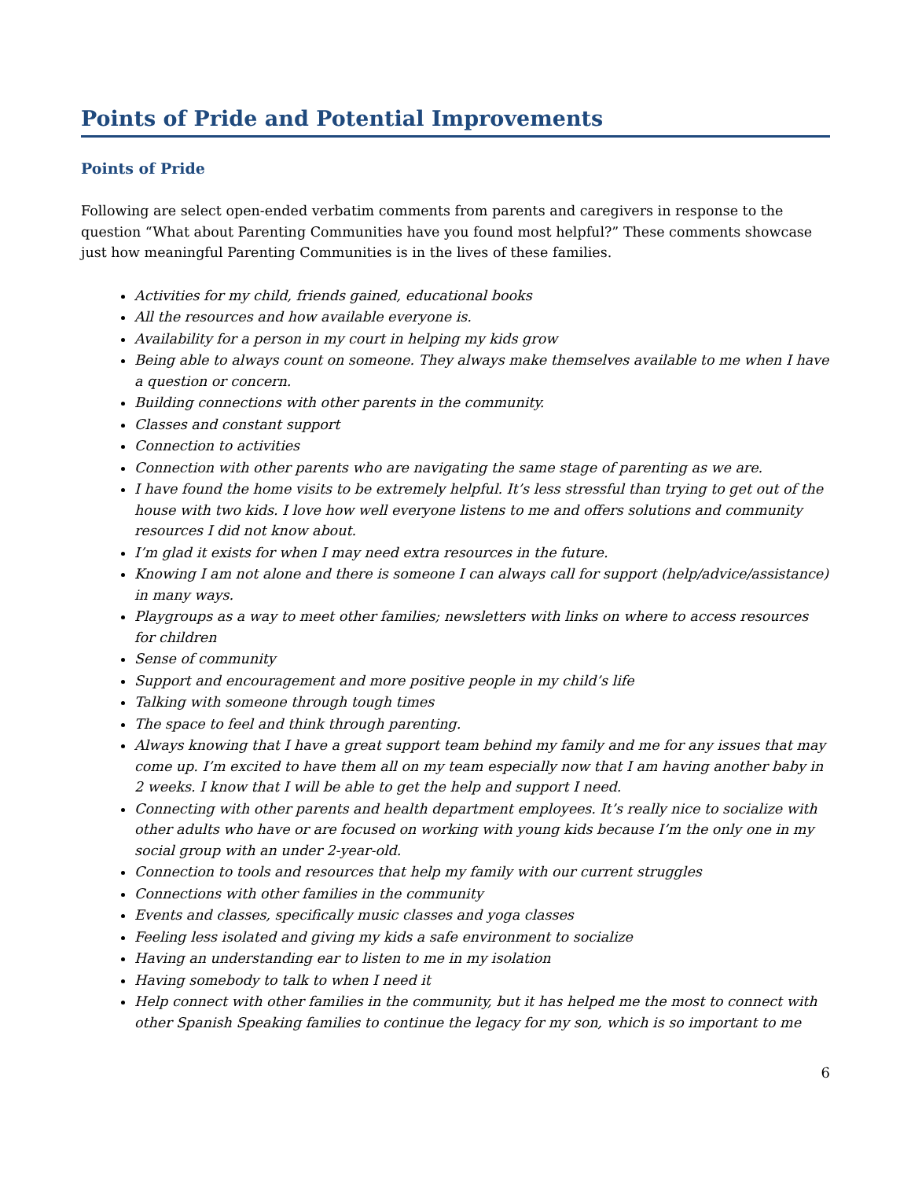Points of Pride and Potential Improvements
Points of Pride
Following are select open-ended verbatim comments from parents and caregivers in response to the question “What about Parenting Communities have you found most helpful?” These comments showcase just how meaningful Parenting Communities is in the lives of these families.
Activities for my child, friends gained, educational books
All the resources and how available everyone is.
Availability for a person in my court in helping my kids grow
Being able to always count on someone. They always make themselves available to me when I have a question or concern.
Building connections with other parents in the community.
Classes and constant support
Connection to activities
Connection with other parents who are navigating the same stage of parenting as we are.
I have found the home visits to be extremely helpful. It’s less stressful than trying to get out of the house with two kids. I love how well everyone listens to me and offers solutions and community resources I did not know about.
I’m glad it exists for when I may need extra resources in the future.
Knowing I am not alone and there is someone I can always call for support (help/advice/assistance) in many ways.
Playgroups as a way to meet other families; newsletters with links on where to access resources for children
Sense of community
Support and encouragement and more positive people in my child’s life
Talking with someone through tough times
The space to feel and think through parenting.
Always knowing that I have a great support team behind my family and me for any issues that may come up. I’m excited to have them all on my team especially now that I am having another baby in 2 weeks. I know that I will be able to get the help and support I need.
Connecting with other parents and health department employees. It’s really nice to socialize with other adults who have or are focused on working with young kids because I’m the only one in my social group with an under 2-year-old.
Connection to tools and resources that help my family with our current struggles
Connections with other families in the community
Events and classes, specifically music classes and yoga classes
Feeling less isolated and giving my kids a safe environment to socialize
Having an understanding ear to listen to me in my isolation
Having somebody to talk to when I need it
Help connect with other families in the community, but it has helped me the most to connect with other Spanish Speaking families to continue the legacy for my son, which is so important to me
6